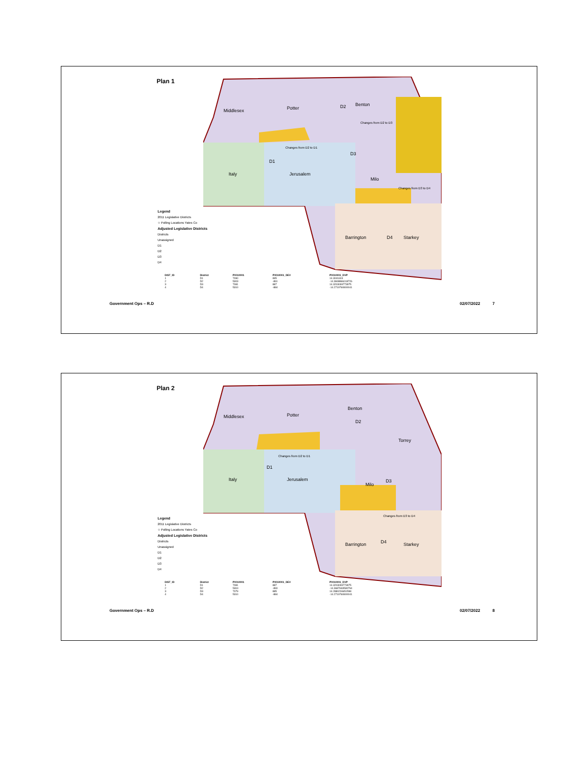Plan 1
Middlesex
Potter
D2
Benton
D1
Italy
Jerusalem
D3
Milo
Barrington
D4
Starkey
Changes from D2 to D3
Changes from D2 to D1
Changes from D3 to D4
Legend
2011 Legislative Districts
☆ Polling Locations Yates Co
Adjusted Legislative Districts
Districts
Unassigned
D1
D2
D3
D4
| DIST_ID | District | P0010001 | P0010001_DEV | P0010001_DVP |
| --- | --- | --- | --- | --- |
| 1 | D1 | 7090 | 895 | 14.3041603 |
| 2 | D2 | 5303 | -891 | -14.3848866018726 |
| 3 | D3 | 7081 | 887 | 14.3203099773975 |
| 4 | D4 | 5310 | -884 | -14.2719760800041 |
Government Ops – R.D 02/07/2022 7
Plan 2
Middlesex
Potter
Benton
D2
Torrey
D1
Italy
Jerusalem
Milo
D3
Barrington
D4
Starkey
Changes from D2 to D1
Changes from D3 to D4
Legend
2011 Legislative Districts
☆ Polling Locations Yates Co
Adjusted Legislative Districts
Districts
Unassigned
D1
D2
D3
D4
| DIST_ID | District | P0010001 | P0010001_DEV | P0010001_DVP |
| --- | --- | --- | --- | --- |
| 1 | D1 | 7081 | 887 | 14.3203099773975 |
| 2 | D2 | 5304 | -890 | -14.3687633580794 |
| 3 | D3 | 7079 | 885 | 14.2880206651598 |
| 4 | D4 | 5310 | -884 | -14.2719760800041 |
Government Ops – R.D 02/07/2022 8